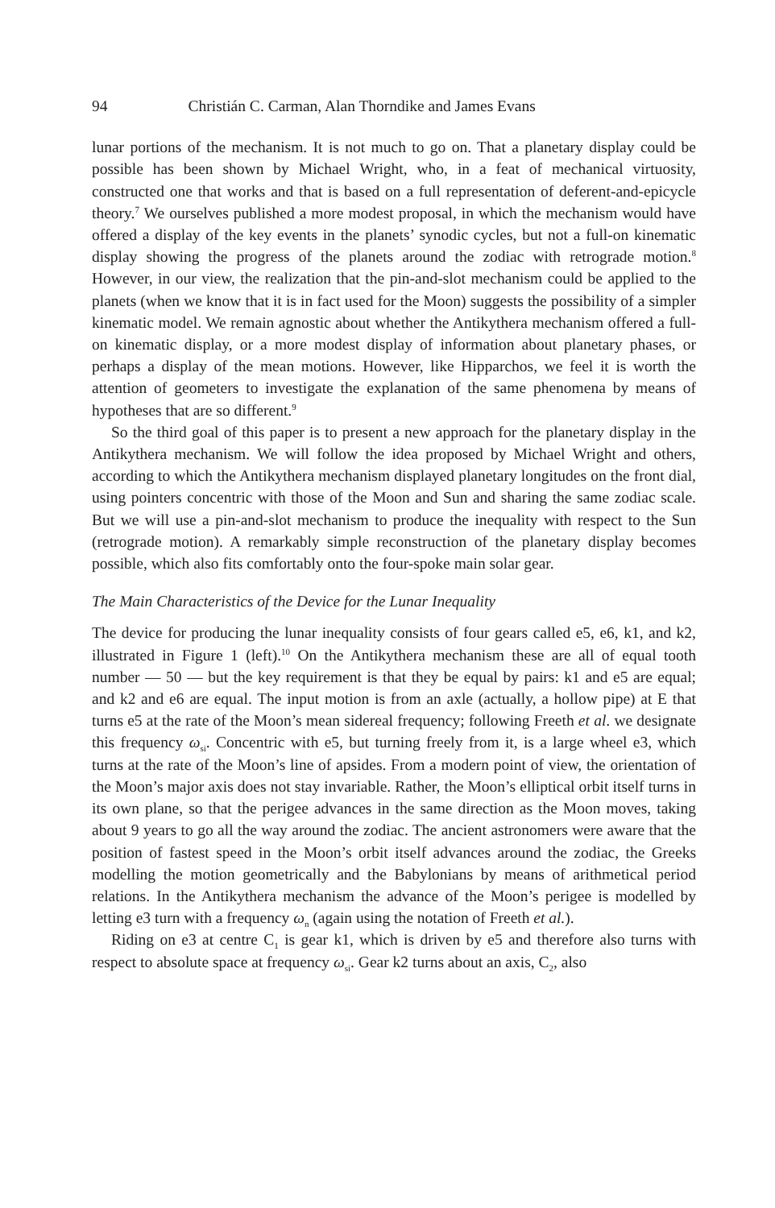94 Christián C. Carman, Alan Thorndike and James Evans
lunar portions of the mechanism. It is not much to go on. That a planetary display could be possible has been shown by Michael Wright, who, in a feat of mechanical virtuosity, constructed one that works and that is based on a full representation of deferent-and-epicycle theory.<sup>7</sup> We ourselves published a more modest proposal, in which the mechanism would have offered a display of the key events in the planets’ synodic cycles, but not a full-on kinematic display showing the progress of the planets around the zodiac with retrograde motion.<sup>8</sup> However, in our view, the realization that the pin-and-slot mechanism could be applied to the planets (when we know that it is in fact used for the Moon) suggests the possibility of a simpler kinematic model. We remain agnostic about whether the Antikythera mechanism offered a full-on kinematic display, or a more modest display of information about planetary phases, or perhaps a display of the mean motions. However, like Hipparchos, we feel it is worth the attention of geometers to investigate the explanation of the same phenomena by means of hypotheses that are so different.<sup>9</sup>
So the third goal of this paper is to present a new approach for the planetary display in the Antikythera mechanism. We will follow the idea proposed by Michael Wright and others, according to which the Antikythera mechanism displayed planetary longitudes on the front dial, using pointers concentric with those of the Moon and Sun and sharing the same zodiac scale. But we will use a pin-and-slot mechanism to produce the inequality with respect to the Sun (retrograde motion). A remarkably simple reconstruction of the planetary display becomes possible, which also fits comfortably onto the four-spoke main solar gear.
The Main Characteristics of the Device for the Lunar Inequality
The device for producing the lunar inequality consists of four gears called e5, e6, k1, and k2, illustrated in Figure 1 (left).<sup>10</sup> On the Antikythera mechanism these are all of equal tooth number — 50 — but the key requirement is that they be equal by pairs: k1 and e5 are equal; and k2 and e6 are equal. The input motion is from an axle (actually, a hollow pipe) at E that turns e5 at the rate of the Moon’s mean sidereal frequency; following Freeth et al. we designate this frequency ω<sub>si</sub>. Concentric with e5, but turning freely from it, is a large wheel e3, which turns at the rate of the Moon’s line of apsides. From a modern point of view, the orientation of the Moon’s major axis does not stay invariable. Rather, the Moon’s elliptical orbit itself turns in its own plane, so that the perigee advances in the same direction as the Moon moves, taking about 9 years to go all the way around the zodiac. The ancient astronomers were aware that the position of fastest speed in the Moon’s orbit itself advances around the zodiac, the Greeks modelling the motion geometrically and the Babylonians by means of arithmetical period relations. In the Antikythera mechanism the advance of the Moon’s perigee is modelled by letting e3 turn with a frequency ω<sub>n</sub> (again using the notation of Freeth et al.).
Riding on e3 at centre C<sub>1</sub> is gear k1, which is driven by e5 and therefore also turns with respect to absolute space at frequency ω<sub>si</sub>. Gear k2 turns about an axis, C<sub>2</sub>, also